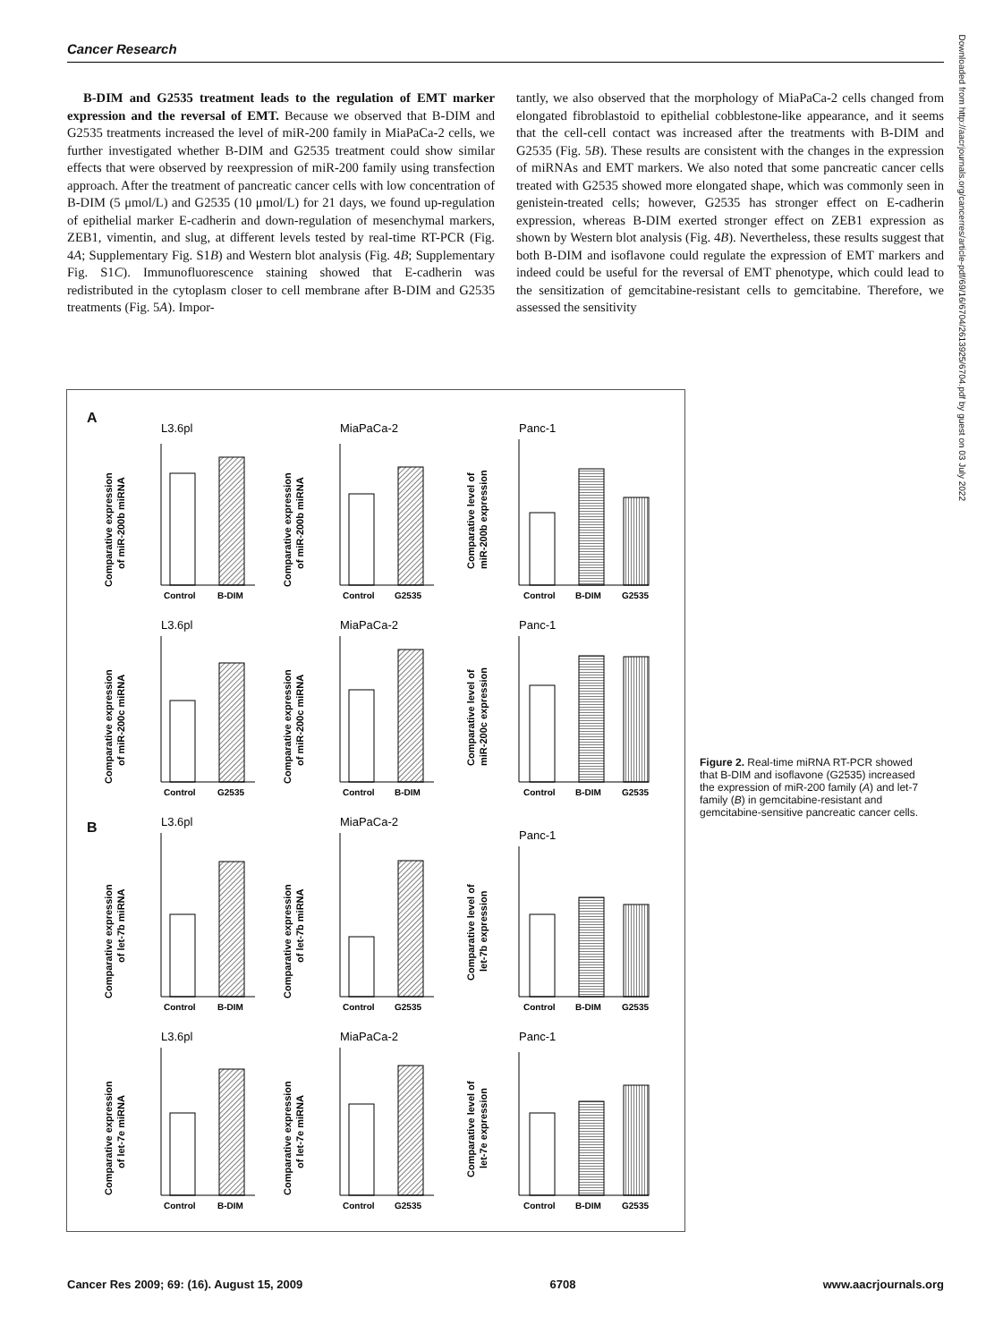Cancer Research
B-DIM and G2535 treatment leads to the regulation of EMT marker expression and the reversal of EMT. Because we observed that B-DIM and G2535 treatments increased the level of miR-200 family in MiaPaCa-2 cells, we further investigated whether B-DIM and G2535 treatment could show similar effects that were observed by reexpression of miR-200 family using transfection approach. After the treatment of pancreatic cancer cells with low concentration of B-DIM (5 μmol/L) and G2535 (10 μmol/L) for 21 days, we found up-regulation of epithelial marker E-cadherin and down-regulation of mesenchymal markers, ZEB1, vimentin, and slug, at different levels tested by real-time RT-PCR (Fig. 4A; Supplementary Fig. S1B) and Western blot analysis (Fig. 4B; Supplementary Fig. S1C). Immunofluorescence staining showed that E-cadherin was redistributed in the cytoplasm closer to cell membrane after B-DIM and G2535 treatments (Fig. 5A). Impor-
tantly, we also observed that the morphology of MiaPaCa-2 cells changed from elongated fibroblastoid to epithelial cobblestone-like appearance, and it seems that the cell-cell contact was increased after the treatments with B-DIM and G2535 (Fig. 5B). These results are consistent with the changes in the expression of miRNAs and EMT markers. We also noted that some pancreatic cancer cells treated with G2535 showed more elongated shape, which was commonly seen in genistein-treated cells; however, G2535 has stronger effect on E-cadherin expression, whereas B-DIM exerted stronger effect on ZEB1 expression as shown by Western blot analysis (Fig. 4B). Nevertheless, these results suggest that both B-DIM and isoflavone could regulate the expression of EMT markers and indeed could be useful for the reversal of EMT phenotype, which could lead to the sensitization of gemcitabine-resistant cells to gemcitabine. Therefore, we assessed the sensitivity
A
B
L3.6pl
MiaPaCa-2
Panc-1
L3.6pl
MiaPaCa-2
Panc-1
L3.6pl
MiaPaCa-2
Panc-1
L3.6pl
MiaPaCa-2
Panc-1
Control
B-DIM
Control
G2535
Control
B-DIM
G2535
Control
G2535
Control
B-DIM
Control
B-DIM
G2535
Control
B-DIM
Control
G2535
Control
B-DIM
G2535
Control
B-DIM
Control
G2535
Control
B-DIM
G2535
Comparative expression
of miR-200b miRNA
Comparative expression
of miR-200b miRNA
Comparative level of
miR-200b expression
Comparative expression
of miR-200c miRNA
Comparative expression
of miR-200c miRNA
Comparative level of
miR-200c expression
Comparative expression
of let-7b miRNA
Comparative expression
of let-7b miRNA
Comparative level of
let-7b expression
Comparative expression
of let-7e miRNA
Comparative expression
of let-7e miRNA
Comparative level of
let-7e expression
Figure 2. Real-time miRNA RT-PCR showed that B-DIM and isoflavone (G2535) increased the expression of miR-200 family (A) and let-7 family (B) in gemcitabine-resistant and gemcitabine-sensitive pancreatic cancer cells.
Downloaded from http://aacrjournals.org/cancerres/article-pdf/69/16/6704/2613925/6704.pdf by guest on 03 July 2022
Cancer Res 2009; 69: (16). August 15, 2009 6708 www.aacrjournals.org